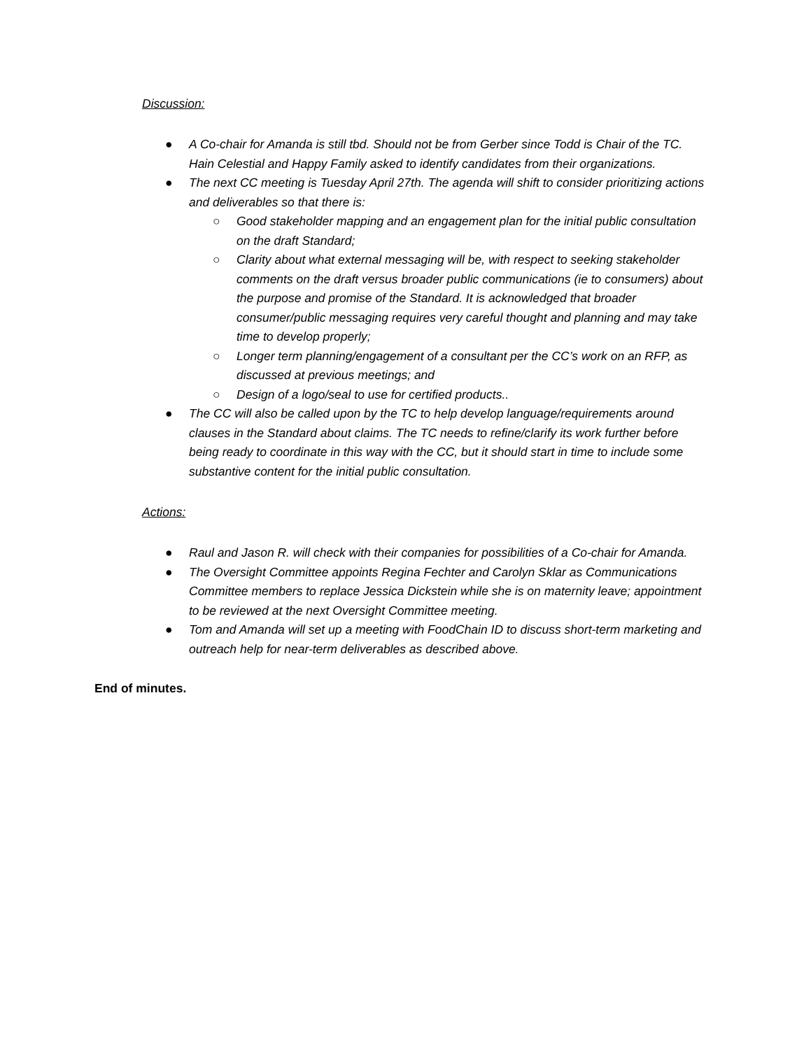Discussion:
● A Co-chair for Amanda is still tbd. Should not be from Gerber since Todd is Chair of the TC. Hain Celestial and Happy Family asked to identify candidates from their organizations.
● The next CC meeting is Tuesday April 27th. The agenda will shift to consider prioritizing actions and deliverables so that there is:
○ Good stakeholder mapping and an engagement plan for the initial public consultation on the draft Standard;
○ Clarity about what external messaging will be, with respect to seeking stakeholder comments on the draft versus broader public communications (ie to consumers) about the purpose and promise of the Standard. It is acknowledged that broader consumer/public messaging requires very careful thought and planning and may take time to develop properly;
○ Longer term planning/engagement of a consultant per the CC’s work on an RFP, as discussed at previous meetings; and
○ Design of a logo/seal to use for certified products..
● The CC will also be called upon by the TC to help develop language/requirements around clauses in the Standard about claims. The TC needs to refine/clarify its work further before being ready to coordinate in this way with the CC, but it should start in time to include some substantive content for the initial public consultation.
Actions:
● Raul and Jason R. will check with their companies for possibilities of a Co-chair for Amanda.
● The Oversight Committee appoints Regina Fechter and Carolyn Sklar as Communications Committee members to replace Jessica Dickstein while she is on maternity leave; appointment to be reviewed at the next Oversight Committee meeting.
● Tom and Amanda will set up a meeting with FoodChain ID to discuss short-term marketing and outreach help for near-term deliverables as described above.
End of minutes.